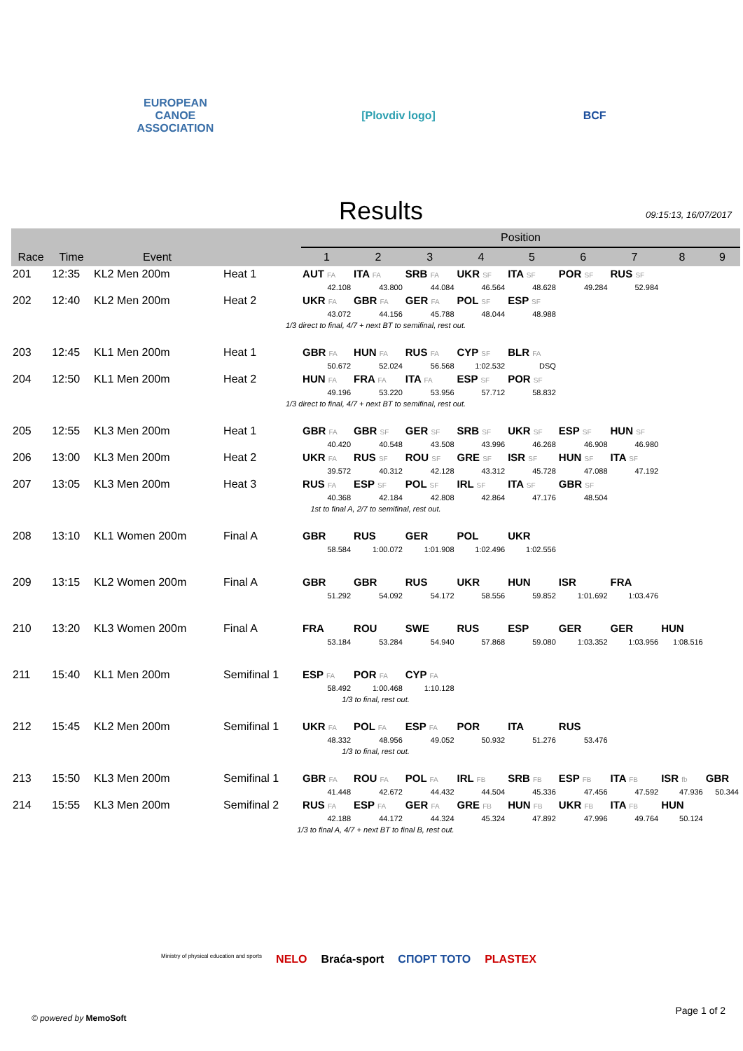EUROPEAN
CANOE
ASSOCIATION
[Plovdiv logo] BCF
Results
09:15:13, 16/07/2017
| | | | | Position | | | | | | | | |
| --- | --- | --- | --- | --- | --- | --- | --- | --- | --- | --- | --- | --- |
| Race | Time | Event | | 1 | 2 | 3 | 4 | 5 | 6 | 7 | 8 | 9 |
| 201 | 12:35 | KL2 Men 200m | Heat 1 | AUT FA | ITA FA | SRB FA | UKR SF | ITA SF | POR SF | RUS SF | | |
| | | | | 42.108 | 43.800 | 44.084 | 46.564 | 48.628 | 49.284 | 52.984 | | |
| 202 | 12:40 | KL2 Men 200m | Heat 2 | UKR FA | GBR FA | GER FA | POL SF | ESP SF | | | | |
| | | | | 43.072 | 44.156 | 45.788 | 48.044 | 48.988 | | | | |
| 1/3 direct to final, 4/7 + next BT to semifinal, rest out. | | | | | | | | | | | | |
| 203 | 12:45 | KL1 Men 200m | Heat 1 | GBR FA | HUN FA | RUS FA | CYP SF | BLR FA | | | | |
| | | | | 50.672 | 52.024 | 56.568 | 1:02.532 | DSQ | | | | |
| 204 | 12:50 | KL1 Men 200m | Heat 2 | HUN FA | FRA FA | ITA FA | ESP SF | POR SF | | | | |
| | | | | 49.196 | 53.220 | 53.956 | 57.712 | 58.832 | | | | |
| 1/3 direct to final, 4/7 + next BT to semifinal, rest out. | | | | | | | | | | | | |
| 205 | 12:55 | KL3 Men 200m | Heat 1 | GBR FA | GBR SF | GER SF | SRB SF | UKR SF | ESP SF | HUN SF | | |
| | | | | 40.420 | 40.548 | 43.508 | 43.996 | 46.268 | 46.908 | 46.980 | | |
| 206 | 13:00 | KL3 Men 200m | Heat 2 | UKR FA | RUS SF | ROU SF | GRE SF | ISR SF | HUN SF | ITA SF | | |
| | | | | 39.572 | 40.312 | 42.128 | 43.312 | 45.728 | 47.088 | 47.192 | | |
| 207 | 13:05 | KL3 Men 200m | Heat 3 | RUS FA | ESP SF | POL SF | IRL SF | ITA SF | GBR SF | | | |
| | | | | 40.368 | 42.184 | 42.808 | 42.864 | 47.176 | 48.504 | | | |
| 1st to final A, 2/7 to semifinal, rest out. | | | | | | | | | | | | |
| 208 | 13:10 | KL1 Women 200m | Final A | GBR | RUS | GER | POL | UKR | | | | |
| | | | | 58.584 | 1:00.072 | 1:01.908 | 1:02.496 | 1:02.556 | | | | |
| 209 | 13:15 | KL2 Women 200m | Final A | GBR | GBR | RUS | UKR | HUN | ISR | FRA | | |
| | | | | 51.292 | 54.092 | 54.172 | 58.556 | 59.852 | 1:01.692 | 1:03.476 | | |
| 210 | 13:20 | KL3 Women 200m | Final A | FRA | ROU | SWE | RUS | ESP | GER | GER | HUN | |
| | | | | 53.184 | 53.284 | 54.940 | 57.868 | 59.080 | 1:03.352 | 1:03.956 | 1:08.516 | |
| 211 | 15:40 | KL1 Men 200m | Semifinal 1 | ESP FA | POR FA | CYP FA | | | | | | |
| | | | | 58.492 | 1:00.468 | 1:10.128 | | | | | | |
| 1/3 to final, rest out. | | | | | | | | | | | | |
| 212 | 15:45 | KL2 Men 200m | Semifinal 1 | UKR FA | POL FA | ESP FA | POR | ITA | RUS | | | |
| | | | | 48.332 | 48.956 | 49.052 | 50.932 | 51.276 | 53.476 | | | |
| 1/3 to final, rest out. | | | | | | | | | | | | |
| 213 | 15:50 | KL3 Men 200m | Semifinal 1 | GBR FA | ROU FA | POL FA | IRL FB | SRB FB | ESP FB | ITA FB | ISR fb | GBR |
| | | | | 41.448 | 42.672 | 44.432 | 44.504 | 45.336 | 47.456 | 47.592 | 47.936 | 50.344 |
| 214 | 15:55 | KL3 Men 200m | Semifinal 2 | RUS FA | ESP FA | GER FA | GRE FB | HUN FB | UKR FB | ITA FB | HUN | |
| | | | | 42.188 | 44.172 | 44.324 | 45.324 | 47.892 | 47.996 | 49.764 | 50.124 | |
| 1/3 to final A, 4/7 + next BT to final B, rest out. | | | | | | | | | | | | |
Ministry of physical education and sports NELO Braća-sport СПОРТ ТОТО PLASTEX
© powered by MemoSoft
Page 1 of 2